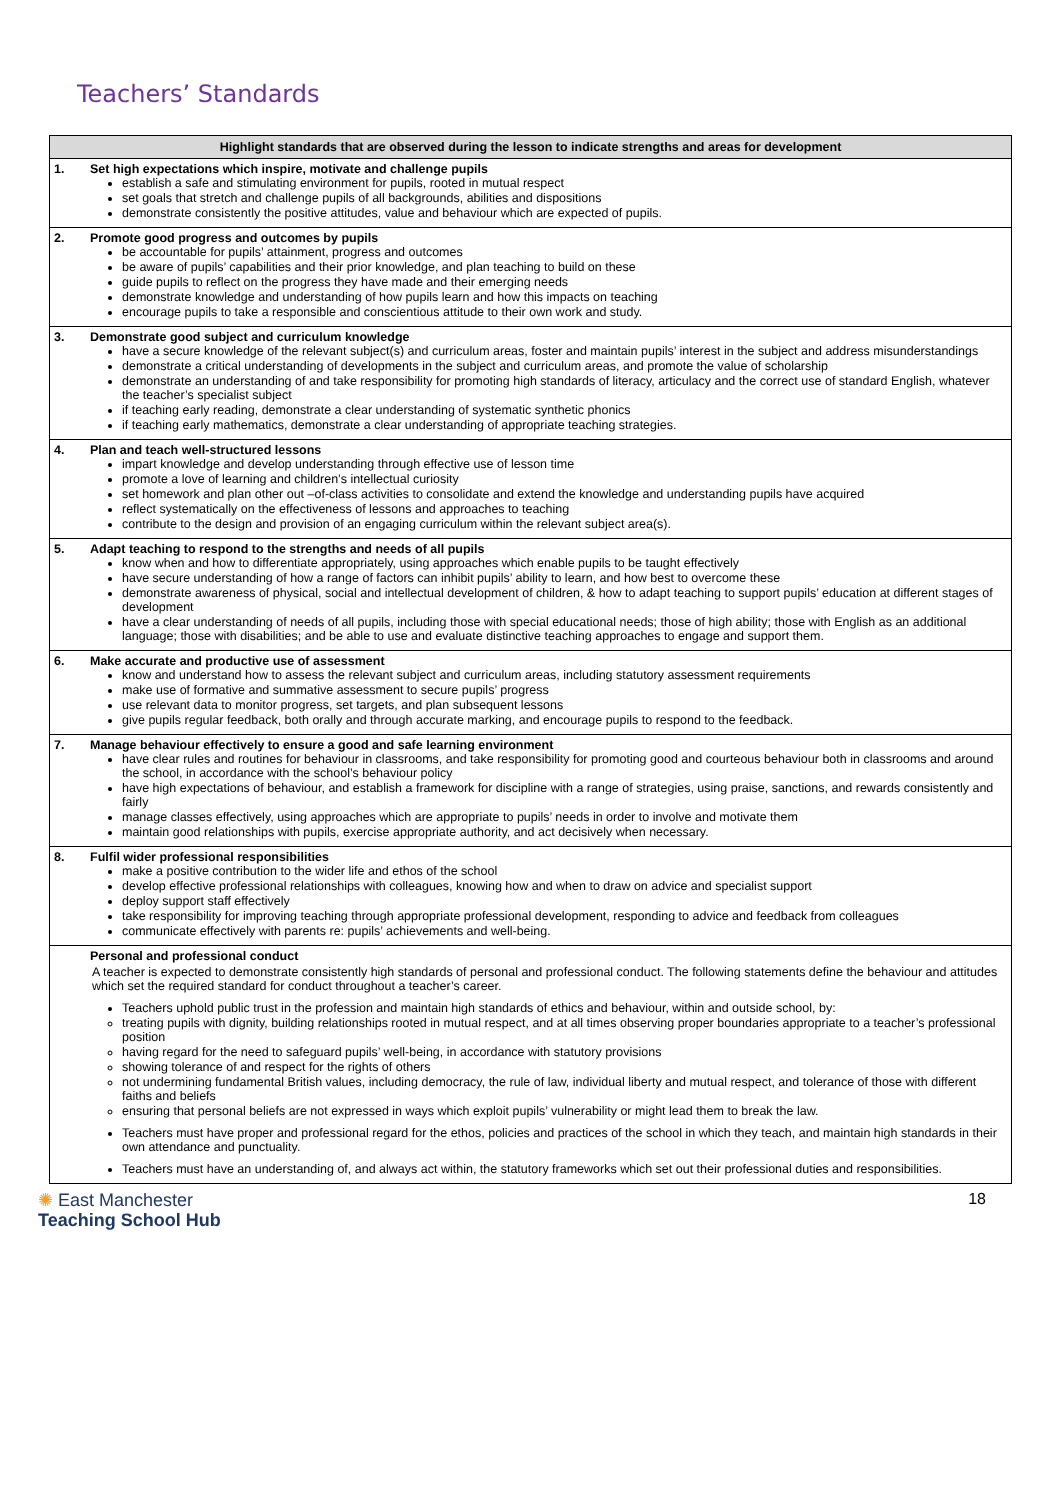Teachers’ Standards
| Highlight standards that are observed during the lesson to indicate strengths and areas for development | |
| --- | --- |
| 1. | Set high expectations which inspire, motivate and challenge pupils establish a safe and stimulating environment for pupils, rooted in mutual respect set goals that stretch and challenge pupils of all backgrounds, abilities and dispositions demonstrate consistently the positive attitudes, value and behaviour which are expected of pupils. |
| 2. | Promote good progress and outcomes by pupils be accountable for pupils’ attainment, progress and outcomes be aware of pupils’ capabilities and their prior knowledge, and plan teaching to build on these guide pupils to reflect on the progress they have made and their emerging needs demonstrate knowledge and understanding of how pupils learn and how this impacts on teaching encourage pupils to take a responsible and conscientious attitude to their own work and study. |
| 3. | Demonstrate good subject and curriculum knowledge have a secure knowledge of the relevant subject(s) and curriculum areas, foster and maintain pupils’ interest in the subject and address misunderstandings demonstrate a critical understanding of developments in the subject and curriculum areas, and promote the value of scholarship demonstrate an understanding of and take responsibility for promoting high standards of literacy, articulacy and the correct use of standard English, whatever the teacher’s specialist subject if teaching early reading, demonstrate a clear understanding of systematic synthetic phonics if teaching early mathematics, demonstrate a clear understanding of appropriate teaching strategies. |
| 4. | Plan and teach well-structured lessons impart knowledge and develop understanding through effective use of lesson time promote a love of learning and children’s intellectual curiosity set homework and plan other out –of-class activities to consolidate and extend the knowledge and understanding pupils have acquired reflect systematically on the effectiveness of lessons and approaches to teaching contribute to the design and provision of an engaging curriculum within the relevant subject area(s). |
| 5. | Adapt teaching to respond to the strengths and needs of all pupils know when and how to differentiate appropriately, using approaches which enable pupils to be taught effectively have secure understanding of how a range of factors can inhibit pupils’ ability to learn, and how best to overcome these demonstrate awareness of physical, social and intellectual development of children, & how to adapt teaching to support pupils’ education at different stages of development have a clear understanding of needs of all pupils, including those with special educational needs; those of high ability; those with English as an additional language; those with disabilities; and be able to use and evaluate distinctive teaching approaches to engage and support them. |
| 6. | Make accurate and productive use of assessment know and understand how to assess the relevant subject and curriculum areas, including statutory assessment requirements make use of formative and summative assessment to secure pupils’ progress use relevant data to monitor progress, set targets, and plan subsequent lessons give pupils regular feedback, both orally and through accurate marking, and encourage pupils to respond to the feedback. |
| 7. | Manage behaviour effectively to ensure a good and safe learning environment have clear rules and routines for behaviour in classrooms, and take responsibility for promoting good and courteous behaviour both in classrooms and around the school, in accordance with the school’s behaviour policy have high expectations of behaviour, and establish a framework for discipline with a range of strategies, using praise, sanctions, and rewards consistently and fairly manage classes effectively, using approaches which are appropriate to pupils’ needs in order to involve and motivate them maintain good relationships with pupils, exercise appropriate authority, and act decisively when necessary. |
| 8. | Fulfil wider professional responsibilities make a positive contribution to the wider life and ethos of the school develop effective professional relationships with colleagues, knowing how and when to draw on advice and specialist support deploy support staff effectively take responsibility for improving teaching through appropriate professional development, responding to advice and feedback from colleagues communicate effectively with parents re: pupils’ achievements and well-being. |
| | Personal and professional conduct A teacher is expected to demonstrate consistently high standards of personal and professional conduct. The following statements define the behaviour and attitudes which set the required standard for conduct throughout a teacher’s career. Teachers uphold public trust in the profession and maintain high standards of ethics and behaviour, within and outside school, by: treating pupils with dignity, building relationships rooted in mutual respect, and at all times observing proper boundaries appropriate to a teacher’s professional position having regard for the need to safeguard pupils’ well-being, in accordance with statutory provisions showing tolerance of and respect for the rights of others not undermining fundamental British values, including democracy, the rule of law, individual liberty and mutual respect, and tolerance of those with different faiths and beliefs ensuring that personal beliefs are not expressed in ways which exploit pupils’ vulnerability or might lead them to break the law. Teachers must have proper and professional regard for the ethos, policies and practices of the school in which they teach, and maintain high standards in their own attendance and punctuality. Teachers must have an understanding of, and always act within, the statutory frameworks which set out their professional duties and responsibilities. |
✺ East Manchester
Teaching School Hub
18